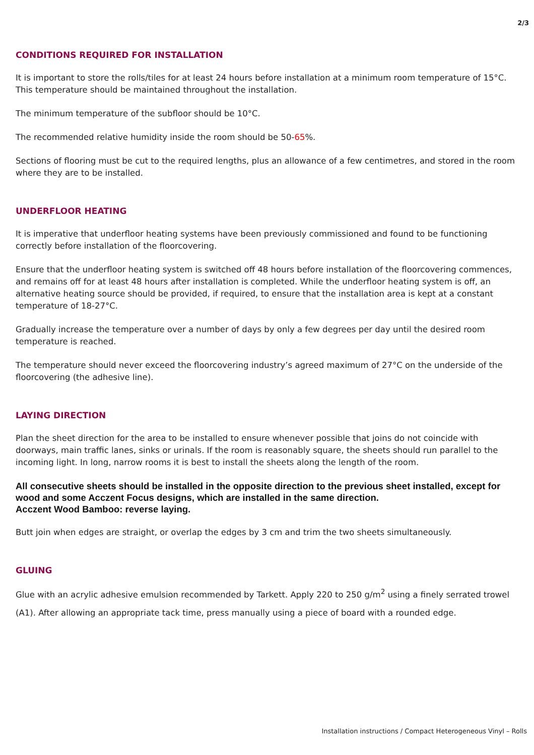2/3
CONDITIONS REQUIRED FOR INSTALLATION
It is important to store the rolls/tiles for at least 24 hours before installation at a minimum room temperature of 15°C. This temperature should be maintained throughout the installation.
The minimum temperature of the subfloor should be 10°C.
The recommended relative humidity inside the room should be 50-65%.
Sections of flooring must be cut to the required lengths, plus an allowance of a few centimetres, and stored in the room where they are to be installed.
UNDERFLOOR HEATING
It is imperative that underfloor heating systems have been previously commissioned and found to be functioning correctly before installation of the floorcovering.
Ensure that the underfloor heating system is switched off 48 hours before installation of the floorcovering commences, and remains off for at least 48 hours after installation is completed. While the underfloor heating system is off, an alternative heating source should be provided, if required, to ensure that the installation area is kept at a constant temperature of 18-27°C.
Gradually increase the temperature over a number of days by only a few degrees per day until the desired room temperature is reached.
The temperature should never exceed the floorcovering industry’s agreed maximum of 27°C on the underside of the floorcovering (the adhesive line).
LAYING DIRECTION
Plan the sheet direction for the area to be installed to ensure whenever possible that joins do not coincide with doorways, main traffic lanes, sinks or urinals. If the room is reasonably square, the sheets should run parallel to the incoming light. In long, narrow rooms it is best to install the sheets along the length of the room.
All consecutive sheets should be installed in the opposite direction to the previous sheet installed, except for wood and some Acczent Focus designs, which are installed in the same direction.
Acczent Wood Bamboo: reverse laying.
Butt join when edges are straight, or overlap the edges by 3 cm and trim the two sheets simultaneously.
GLUING
Glue with an acrylic adhesive emulsion recommended by Tarkett. Apply 220 to 250 g/m<sup>2</sup> using a finely serrated trowel (A1). After allowing an appropriate tack time, press manually using a piece of board with a rounded edge.
Installation instructions / Compact Heterogeneous Vinyl – Rolls